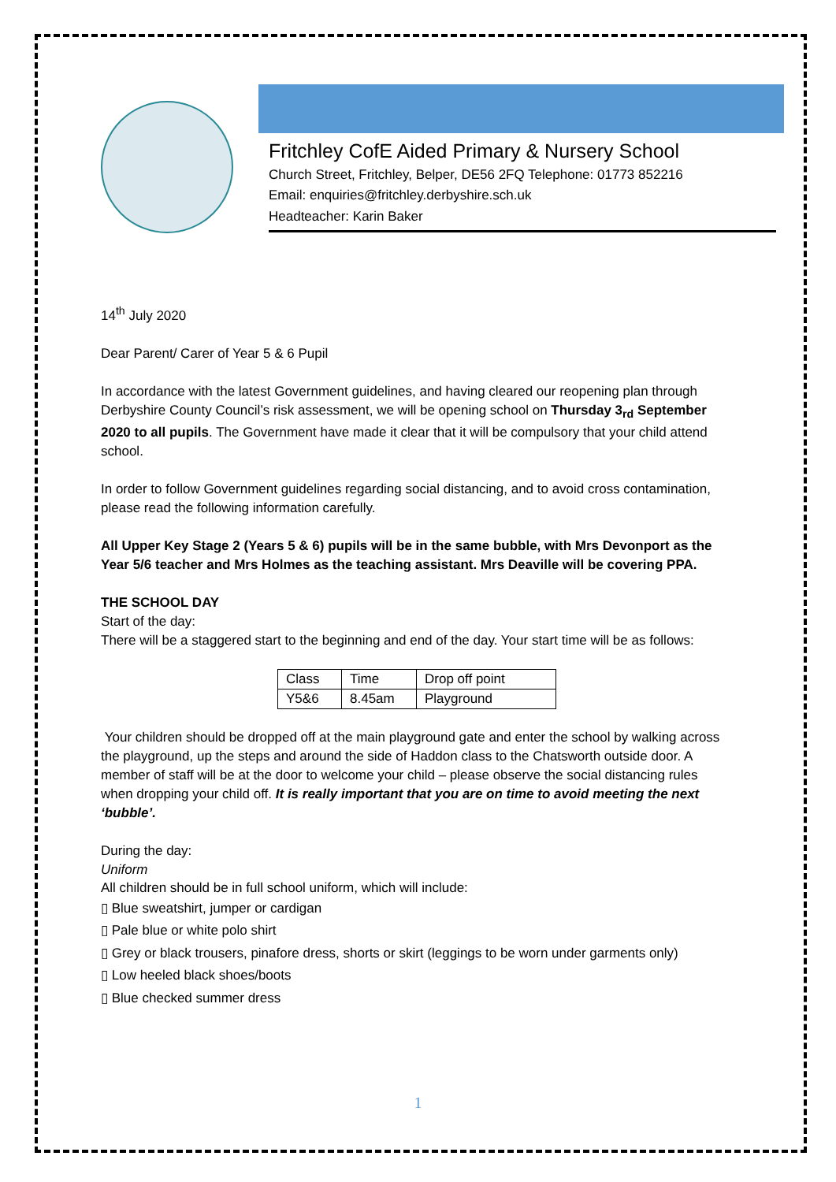Fritchley CofE Aided Primary & Nursery School
Church Street, Fritchley, Belper, DE56 2FQ Telephone: 01773 852216
Email: enquiries@fritchley.derbyshire.sch.uk
Headteacher: Karin Baker
14<sup>th</sup> July 2020
Dear Parent/ Carer of Year 5 & 6 Pupil
In accordance with the latest Government guidelines, and having cleared our reopening plan through Derbyshire County Council’s risk assessment, we will be opening school on Thursday 3<sub>rd</sub> September 2020 to all pupils. The Government have made it clear that it will be compulsory that your child attend school.
In order to follow Government guidelines regarding social distancing, and to avoid cross contamination, please read the following information carefully.
All Upper Key Stage 2 (Years 5 & 6) pupils will be in the same bubble, with Mrs Devonport as the Year 5/6 teacher and Mrs Holmes as the teaching assistant. Mrs Deaville will be covering PPA.
THE SCHOOL DAY
Start of the day:
There will be a staggered start to the beginning and end of the day. Your start time will be as follows:
| Class | Time | Drop off point |
| Y5&6 | 8.45am | Playground |
Your children should be dropped off at the main playground gate and enter the school by walking across the playground, up the steps and around the side of Haddon class to the Chatsworth outside door. A member of staff will be at the door to welcome your child – please observe the social distancing rules when dropping your child off. It is really important that you are on time to avoid meeting the next ‘bubble’.
During the day:
Uniform
All children should be in full school uniform, which will include:
▯ Blue sweatshirt, jumper or cardigan
▯ Pale blue or white polo shirt
▯ Grey or black trousers, pinafore dress, shorts or skirt (leggings to be worn under garments only)
▯ Low heeled black shoes/boots
▯ Blue checked summer dress
1